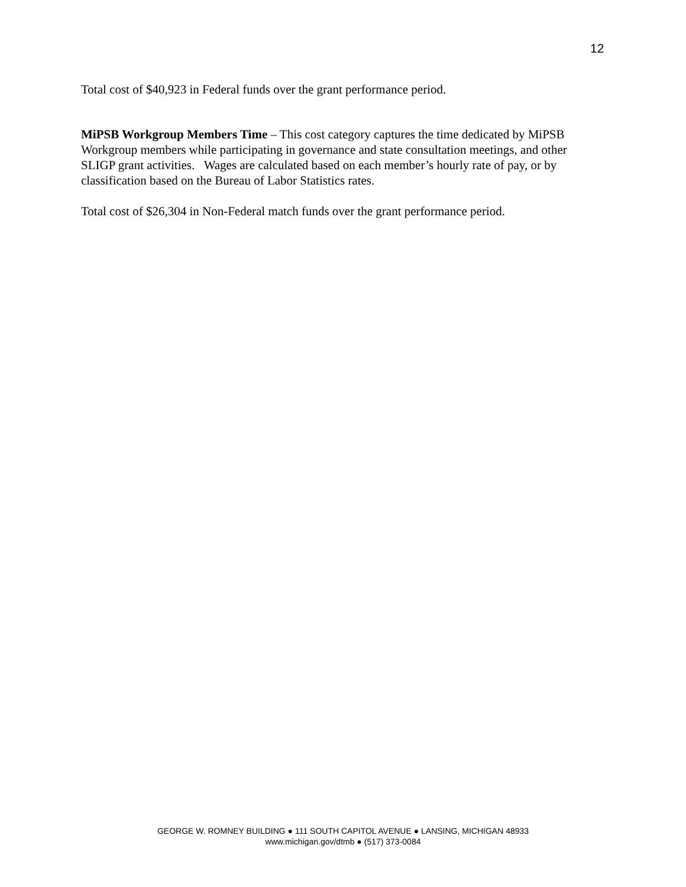12
Total cost of $40,923 in Federal funds over the grant performance period.
MiPSB Workgroup Members Time – This cost category captures the time dedicated by MiPSB Workgroup members while participating in governance and state consultation meetings, and other SLIGP grant activities. Wages are calculated based on each member’s hourly rate of pay, or by classification based on the Bureau of Labor Statistics rates.
Total cost of $26,304 in Non-Federal match funds over the grant performance period.
GEORGE W. ROMNEY BUILDING ● 111 SOUTH CAPITOL AVENUE ● LANSING, MICHIGAN 48933
www.michigan.gov/dtmb ● (517) 373-0084